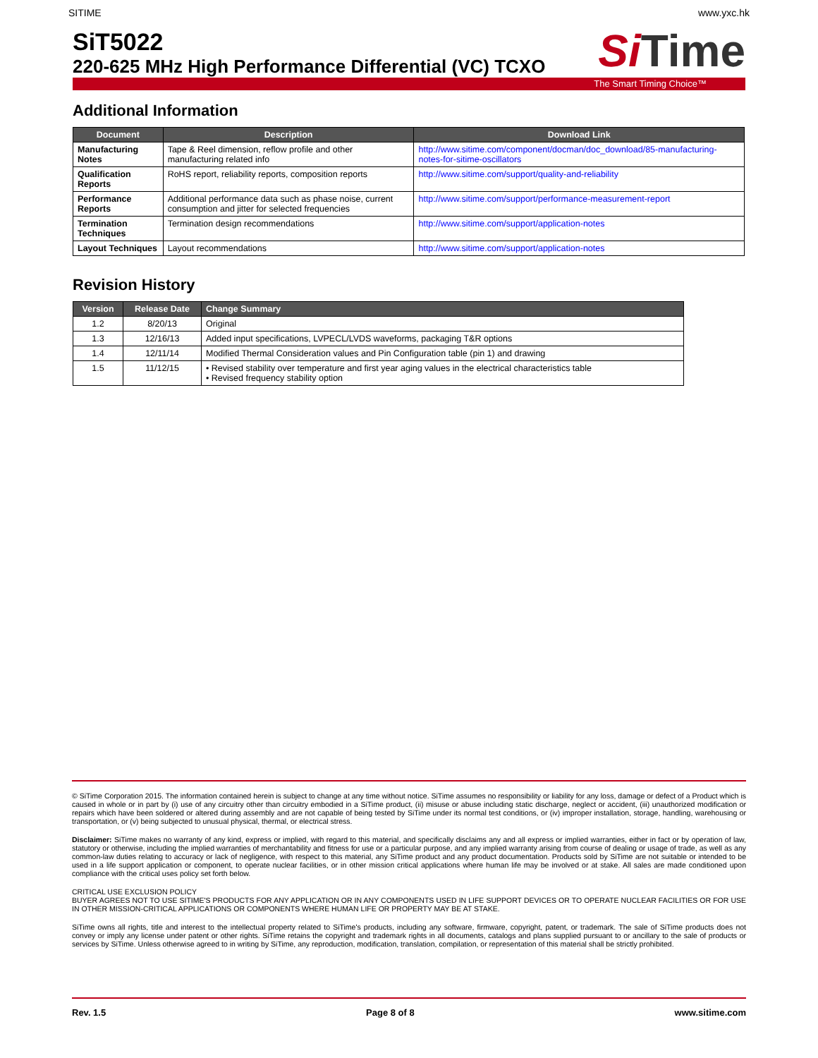SITIME www.yxc.hk
SiT5022
220-625 MHz High Performance Differential (VC) TCXO
Si Time
The Smart Timing Choice™
Additional Information
| Document | Description | Download Link |
| --- | --- | --- |
| Manufacturing Notes | Tape & Reel dimension, reflow profile and other manufacturing related info | http://www.sitime.com/component/docman/doc_download/85-manufacturing-notes-for-sitime-oscillators |
| Qualification Reports | RoHS report, reliability reports, composition reports | http://www.sitime.com/support/quality-and-reliability |
| Performance Reports | Additional performance data such as phase noise, current consumption and jitter for selected frequencies | http://www.sitime.com/support/performance-measurement-report |
| Termination Techniques | Termination design recommendations | http://www.sitime.com/support/application-notes |
| Layout Techniques | Layout recommendations | http://www.sitime.com/support/application-notes |
Revision History
| Version | Release Date | Change Summary |
| --- | --- | --- |
| 1.2 | 8/20/13 | Original |
| 1.3 | 12/16/13 | Added input specifications, LVPECL/LVDS waveforms, packaging T&R options |
| 1.4 | 12/11/14 | Modified Thermal Consideration values and Pin Configuration table (pin 1) and drawing |
| 1.5 | 11/12/15 | • Revised stability over temperature and first year aging values in the electrical characteristics table • Revised frequency stability option |
© SiTime Corporation 2015. The information contained herein is subject to change at any time without notice. SiTime assumes no responsibility or liability for any loss, damage or defect of a Product which is caused in whole or in part by (i) use of any circuitry other than circuitry embodied in a SiTime product, (ii) misuse or abuse including static discharge, neglect or accident, (iii) unauthorized modification or repairs which have been soldered or altered during assembly and are not capable of being tested by SiTime under its normal test conditions, or (iv) improper installation, storage, handling, warehousing or transportation, or (v) being subjected to unusual physical, thermal, or electrical stress.
Disclaimer: SiTime makes no warranty of any kind, express or implied, with regard to this material, and specifically disclaims any and all express or implied warranties, either in fact or by operation of law, statutory or otherwise, including the implied warranties of merchantability and fitness for use or a particular purpose, and any implied warranty arising from course of dealing or usage of trade, as well as any common-law duties relating to accuracy or lack of negligence, with respect to this material, any SiTime product and any product documentation. Products sold by SiTime are not suitable or intended to be used in a life support application or component, to operate nuclear facilities, or in other mission critical applications where human life may be involved or at stake. All sales are made conditioned upon compliance with the critical uses policy set forth below.
CRITICAL USE EXCLUSION POLICY
BUYER AGREES NOT TO USE SITIME'S PRODUCTS FOR ANY APPLICATION OR IN ANY COMPONENTS USED IN LIFE SUPPORT DEVICES OR TO OPERATE NUCLEAR FACILITIES OR FOR USE IN OTHER MISSION-CRITICAL APPLICATIONS OR COMPONENTS WHERE HUMAN LIFE OR PROPERTY MAY BE AT STAKE.
SiTime owns all rights, title and interest to the intellectual property related to SiTime's products, including any software, firmware, copyright, patent, or trademark. The sale of SiTime products does not convey or imply any license under patent or other rights. SiTime retains the copyright and trademark rights in all documents, catalogs and plans supplied pursuant to or ancillary to the sale of products or services by SiTime. Unless otherwise agreed to in writing by SiTime, any reproduction, modification, translation, compilation, or representation of this material shall be strictly prohibited.
Rev. 1.5 Page 8 of 8 www.sitime.com